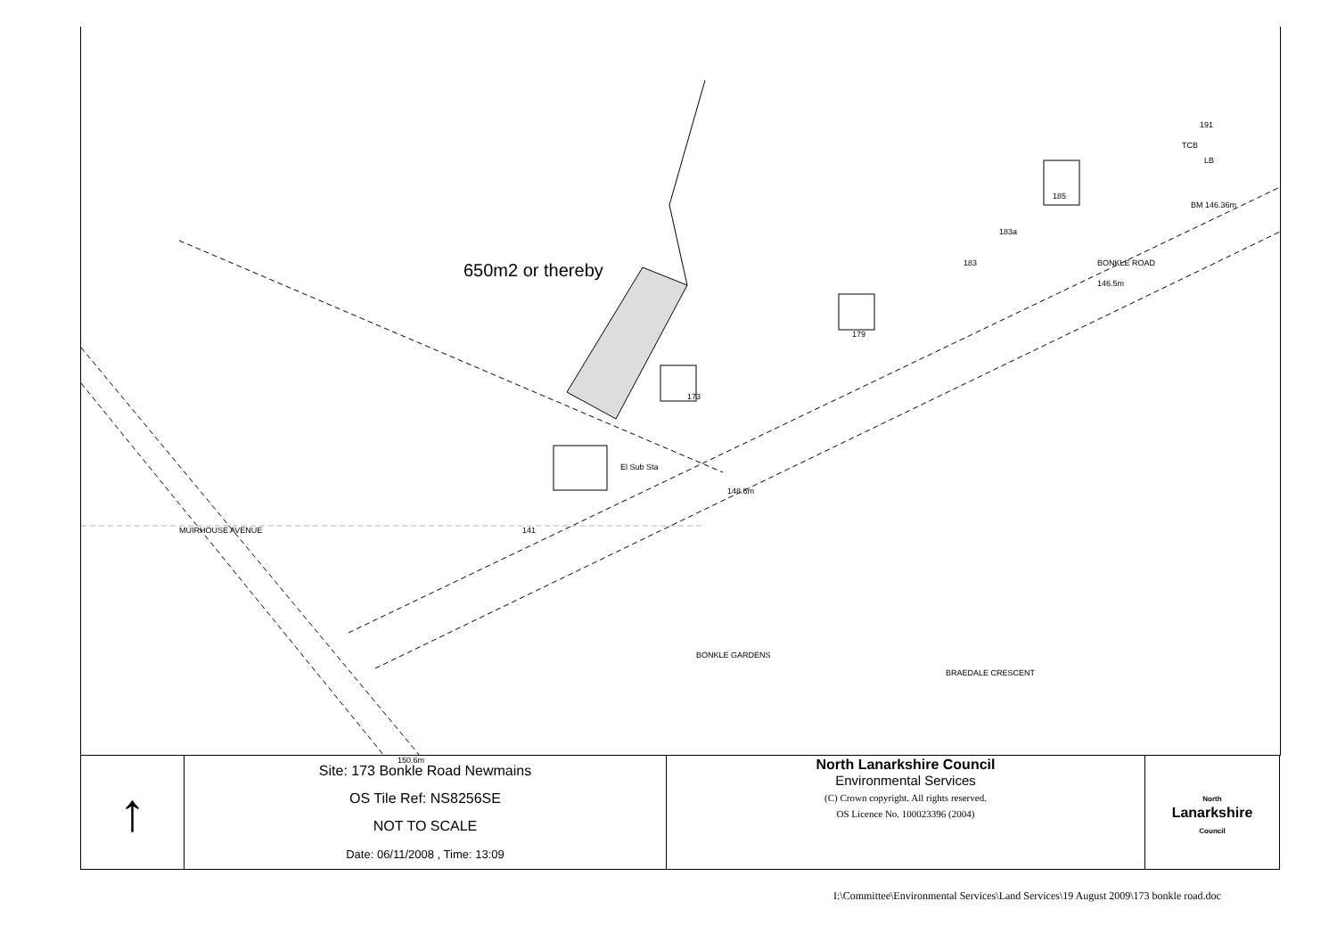BONKLE ROAD
146.5m
BM 146.36m
TCB
LB
El Sub Sta
148.6m
MUIRHOUSE AVENUE
BONKLE GARDENS
BRAEDALE CRESCENT
150.6m
173
141
179
183
183a
185
191
650m2 or thereby
| ↑ | Site: 173 Bonkle Road Newmains OS Tile Ref: NS8256SE NOT TO SCALE Date: 06/11/2008 , Time: 13:09 | North Lanarkshire Council Environmental Services (C) Crown copyright. All rights reserved. OS Licence No. 100023396 (2004) | North Lanarkshire Council |
I:\Committee\Environmental Services\Land Services\19 August 2009\173 bonkle road.doc